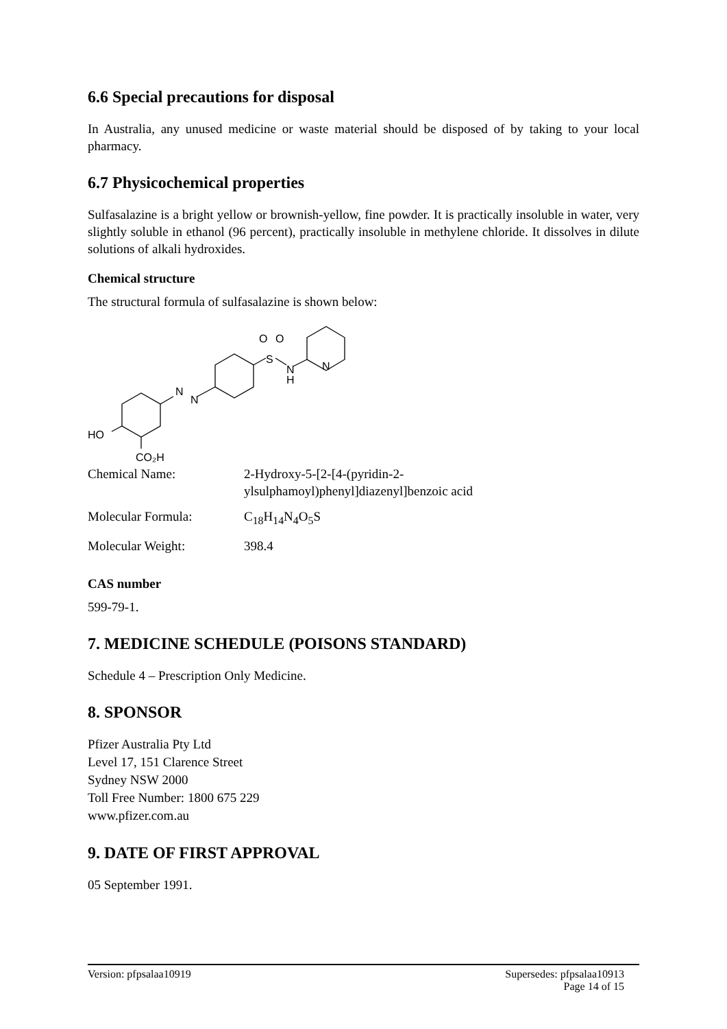6.6 Special precautions for disposal
In Australia, any unused medicine or waste material should be disposed of by taking to your local pharmacy.
6.7 Physicochemical properties
Sulfasalazine is a bright yellow or brownish-yellow, fine powder. It is practically insoluble in water, very slightly soluble in ethanol (96 percent), practically insoluble in methylene chloride. It dissolves in dilute solutions of alkali hydroxides.
Chemical structure
The structural formula of sulfasalazine is shown below:
HO
N
N
S
O
O
N
H
N
CO₂H
| Chemical Name: | 2-Hydroxy-5-[2-[4-(pyridin-2- ylsulphamoyl)phenyl]diazenyl]benzoic acid |
| Molecular Formula: | C<sub>18</sub>H<sub>14</sub>N<sub>4</sub>O<sub>5</sub>S |
| Molecular Weight: | 398.4 |
CAS number
599-79-1.
7. MEDICINE SCHEDULE (POISONS STANDARD)
Schedule 4 – Prescription Only Medicine.
8. SPONSOR
Pfizer Australia Pty Ltd
Level 17, 151 Clarence Street
Sydney NSW 2000
Toll Free Number: 1800 675 229
www.pfizer.com.au
9. DATE OF FIRST APPROVAL
05 September 1991.
Version: pfpsalaa10919 Supersedes: pfpsalaa10913
Page 14 of 15